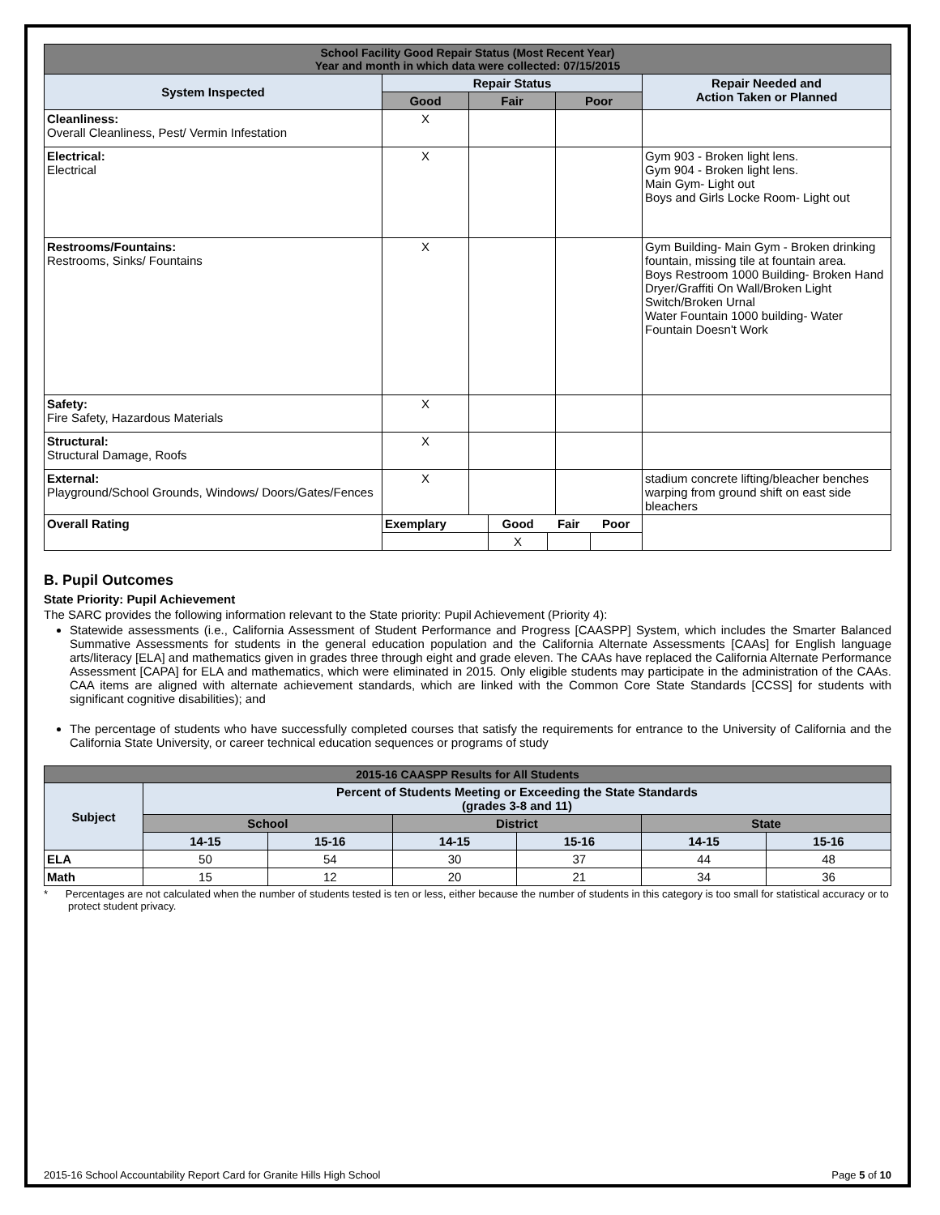| School Facility Good Repair Status (Most Recent Year) Year and month in which data were collected: 07/15/2015 | | | | |
| --- | --- | --- | --- | --- |
| System Inspected | Repair Status | | | Repair Needed and Action Taken or Planned |
| | Good | Fair | Poor | |
| Cleanliness: Overall Cleanliness, Pest/ Vermin Infestation | X | | | |
| Electrical: Electrical | X | | | Gym 903 - Broken light lens. Gym 904 - Broken light lens. Main Gym- Light out Boys and Girls Locke Room- Light out |
| Restrooms/Fountains: Restrooms, Sinks/ Fountains | X | | | Gym Building- Main Gym - Broken drinking fountain, missing tile at fountain area. Boys Restroom 1000 Building- Broken Hand Dryer/Graffiti On Wall/Broken Light Switch/Broken Urnal Water Fountain 1000 building- Water Fountain Doesn't Work |
| Safety: Fire Safety, Hazardous Materials | X | | | |
| Structural: Structural Damage, Roofs | X | | | |
| External: Playground/School Grounds, Windows/ Doors/Gates/Fences | X | | | stadium concrete lifting/bleacher benches warping from ground shift on east side bleachers |
| Overall Rating | / Exemplary / Good / Fair / Poor / / --- / --- / --- / --- / / / X / / / | | | |
B. Pupil Outcomes
State Priority: Pupil Achievement
The SARC provides the following information relevant to the State priority: Pupil Achievement (Priority 4):
Statewide assessments (i.e., California Assessment of Student Performance and Progress [CAASPP] System, which includes the Smarter Balanced Summative Assessments for students in the general education population and the California Alternate Assessments [CAAs] for English language arts/literacy [ELA] and mathematics given in grades three through eight and grade eleven. The CAAs have replaced the California Alternate Performance Assessment [CAPA] for ELA and mathematics, which were eliminated in 2015. Only eligible students may participate in the administration of the CAAs. CAA items are aligned with alternate achievement standards, which are linked with the Common Core State Standards [CCSS] for students with significant cognitive disabilities); and
The percentage of students who have successfully completed courses that satisfy the requirements for entrance to the University of California and the California State University, or career technical education sequences or programs of study
| 2015-16 CAASPP Results for All Students | | | | | | |
| --- | --- | --- | --- | --- | --- | --- |
| Subject | Percent of Students Meeting or Exceeding the State Standards (grades 3-8 and 11) | | | | | |
| | School | | District | | State | |
| | 14-15 | 15-16 | 14-15 | 15-16 | 14-15 | 15-16 |
| ELA | 50 | 54 | 30 | 37 | 44 | 48 |
| Math | 15 | 12 | 20 | 21 | 34 | 36 |
* Percentages are not calculated when the number of students tested is ten or less, either because the number of students in this category is too small for statistical accuracy or to protect student privacy.
2015-16 School Accountability Report Card for Granite Hills High School Page 5 of 10